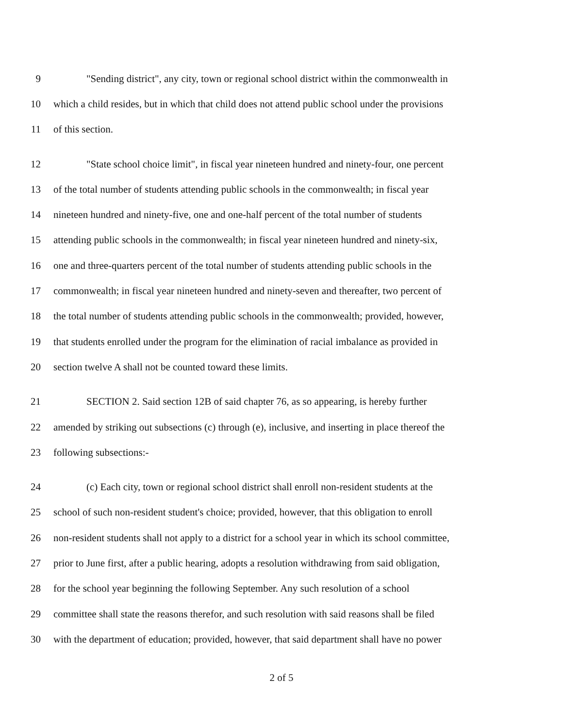9 "Sending district", any city, town or regional school district within the commonwealth in
10 which a child resides, but in which that child does not attend public school under the provisions
11 of this section.
12 "State school choice limit", in fiscal year nineteen hundred and ninety-four, one percent
13 of the total number of students attending public schools in the commonwealth; in fiscal year
14 nineteen hundred and ninety-five, one and one-half percent of the total number of students
15 attending public schools in the commonwealth; in fiscal year nineteen hundred and ninety-six,
16 one and three-quarters percent of the total number of students attending public schools in the
17 commonwealth; in fiscal year nineteen hundred and ninety-seven and thereafter, two percent of
18 the total number of students attending public schools in the commonwealth; provided, however,
19 that students enrolled under the program for the elimination of racial imbalance as provided in
20 section twelve A shall not be counted toward these limits.
21 SECTION 2. Said section 12B of said chapter 76, as so appearing, is hereby further
22 amended by striking out subsections (c) through (e), inclusive, and inserting in place thereof the
23 following subsections:-
24 (c) Each city, town or regional school district shall enroll non-resident students at the
25 school of such non-resident student's choice; provided, however, that this obligation to enroll
26 non-resident students shall not apply to a district for a school year in which its school committee,
27 prior to June first, after a public hearing, adopts a resolution withdrawing from said obligation,
28 for the school year beginning the following September. Any such resolution of a school
29 committee shall state the reasons therefor, and such resolution with said reasons shall be filed
30 with the department of education; provided, however, that said department shall have no power
2 of 5